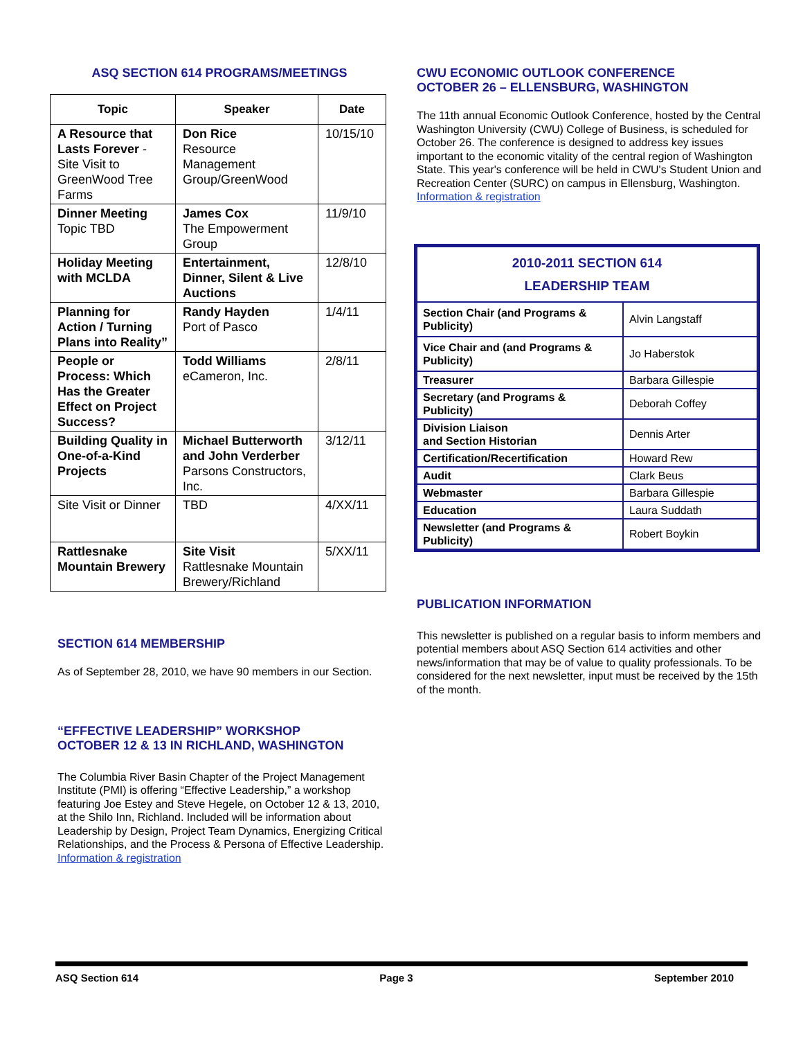ASQ SECTION 614 PROGRAMS/MEETINGS
| Topic | Speaker | Date |
| --- | --- | --- |
| A Resource that Lasts Forever - Site Visit to GreenWood Tree Farms | Don Rice Resource Management Group/GreenWood | 10/15/10 |
| Dinner Meeting Topic TBD | James Cox The Empowerment Group | 11/9/10 |
| Holiday Meeting with MCLDA | Entertainment, Dinner, Silent & Live Auctions | 12/8/10 |
| Planning for Action / Turning Plans into Reality” | Randy Hayden Port of Pasco | 1/4/11 |
| People or Process: Which Has the Greater Effect on Project Success? | Todd Williams eCameron, Inc. | 2/8/11 |
| Building Quality in One-of-a-Kind Projects | Michael Butterworth and John Verderber Parsons Constructors, Inc. | 3/12/11 |
| Site Visit or Dinner | TBD | 4/XX/11 |
| Rattlesnake Mountain Brewery | Site Visit Rattlesnake Mountain Brewery/Richland | 5/XX/11 |
SECTION 614 MEMBERSHIP
As of September 28, 2010, we have 90 members in our Section.
“EFFECTIVE LEADERSHIP” WORKSHOP
OCTOBER 12 & 13 IN RICHLAND, WASHINGTON
The Columbia River Basin Chapter of the Project Management Institute (PMI) is offering “Effective Leadership,” a workshop featuring Joe Estey and Steve Hegele, on October 12 & 13, 2010, at the Shilo Inn, Richland. Included will be information about Leadership by Design, Project Team Dynamics, Energizing Critical Relationships, and the Process & Persona of Effective Leadership. Information & registration
CWU ECONOMIC OUTLOOK CONFERENCE
OCTOBER 26 – ELLENSBURG, WASHINGTON
The 11th annual Economic Outlook Conference, hosted by the Central Washington University (CWU) College of Business, is scheduled for October 26. The conference is designed to address key issues important to the economic vitality of the central region of Washington State. This year's conference will be held in CWU's Student Union and Recreation Center (SURC) on campus in Ellensburg, Washington. Information & registration
| 2010-2011 SECTION 614 LEADERSHIP TEAM | |
| Section Chair (and Programs & Publicity) | Alvin Langstaff |
| Vice Chair and (and Programs & Publicity) | Jo Haberstok |
| Treasurer | Barbara Gillespie |
| Secretary (and Programs & Publicity) | Deborah Coffey |
| Division Liaison and Section Historian | Dennis Arter |
| Certification/Recertification | Howard Rew |
| Audit | Clark Beus |
| Webmaster | Barbara Gillespie |
| Education | Laura Suddath |
| Newsletter (and Programs & Publicity) | Robert Boykin |
PUBLICATION INFORMATION
This newsletter is published on a regular basis to inform members and potential members about ASQ Section 614 activities and other news/information that may be of value to quality professionals. To be considered for the next newsletter, input must be received by the 15th of the month.
ASQ Section 614 Page 3 September 2010